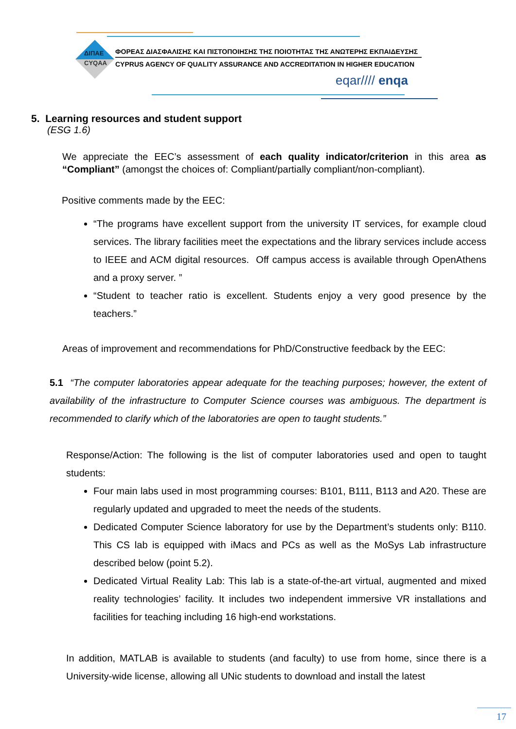ΔΙΠΑΕ
CYQAA
ΦΟΡΕΑΣ ΔΙΑΣΦΑΛΙΣΗΣ ΚΑΙ ΠΙΣΤΟΠΟΙΗΣΗΣ ΤΗΣ ΠΟΙΟΤΗΤΑΣ ΤΗΣ ΑΝΩΤΕΡΗΣ ΕΚΠΑΙΔΕΥΣΗΣ
CYPRUS AGENCY OF QUALITY ASSURANCE AND ACCREDITATION IN HIGHER EDUCATION
eqar//// enqa
5. Learning resources and student support
(ESG 1.6)
We appreciate the EEC’s assessment of each quality indicator/criterion in this area as “Compliant” (amongst the choices of: Compliant/partially compliant/non-compliant).
Positive comments made by the EEC:
“The programs have excellent support from the university IT services, for example cloud services. The library facilities meet the expectations and the library services include access to IEEE and ACM digital resources. Off campus access is available through OpenAthens and a proxy server. ”
“Student to teacher ratio is excellent. Students enjoy a very good presence by the teachers.”
Areas of improvement and recommendations for PhD/Constructive feedback by the EEC:
5.1 “The computer laboratories appear adequate for the teaching purposes; however, the extent of availability of the infrastructure to Computer Science courses was ambiguous. The department is recommended to clarify which of the laboratories are open to taught students.”
Response/Action: The following is the list of computer laboratories used and open to taught students:
Four main labs used in most programming courses: B101, B111, B113 and A20. These are regularly updated and upgraded to meet the needs of the students.
Dedicated Computer Science laboratory for use by the Department’s students only: B110. This CS lab is equipped with iMacs and PCs as well as the MoSys Lab infrastructure described below (point 5.2).
Dedicated Virtual Reality Lab: This lab is a state-of-the-art virtual, augmented and mixed reality technologies’ facility. It includes two independent immersive VR installations and facilities for teaching including 16 high-end workstations.
In addition, MATLAB is available to students (and faculty) to use from home, since there is a University-wide license, allowing all UNic students to download and install the latest
17